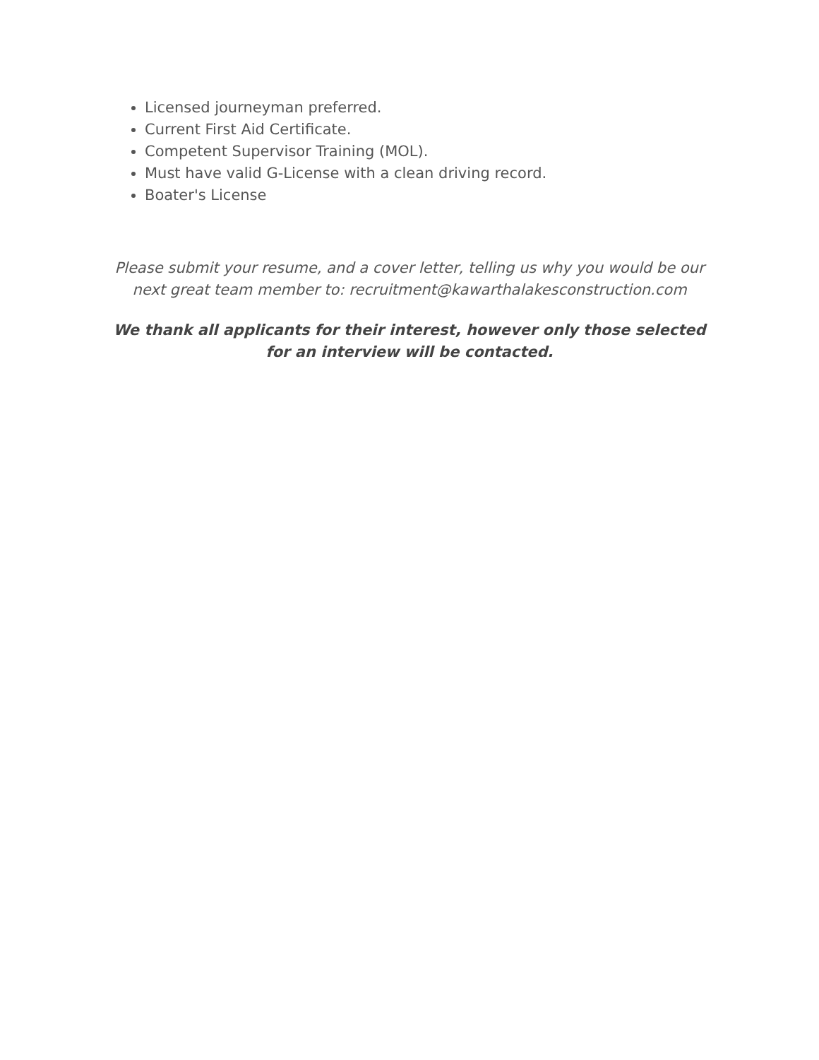Licensed journeyman preferred.
Current First Aid Certificate.
Competent Supervisor Training (MOL).
Must have valid G-License with a clean driving record.
Boater's License
Please submit your resume, and a cover letter, telling us why you would be our next great team member to: recruitment@kawarthalakesconstruction.com
We thank all applicants for their interest, however only those selected for an interview will be contacted.